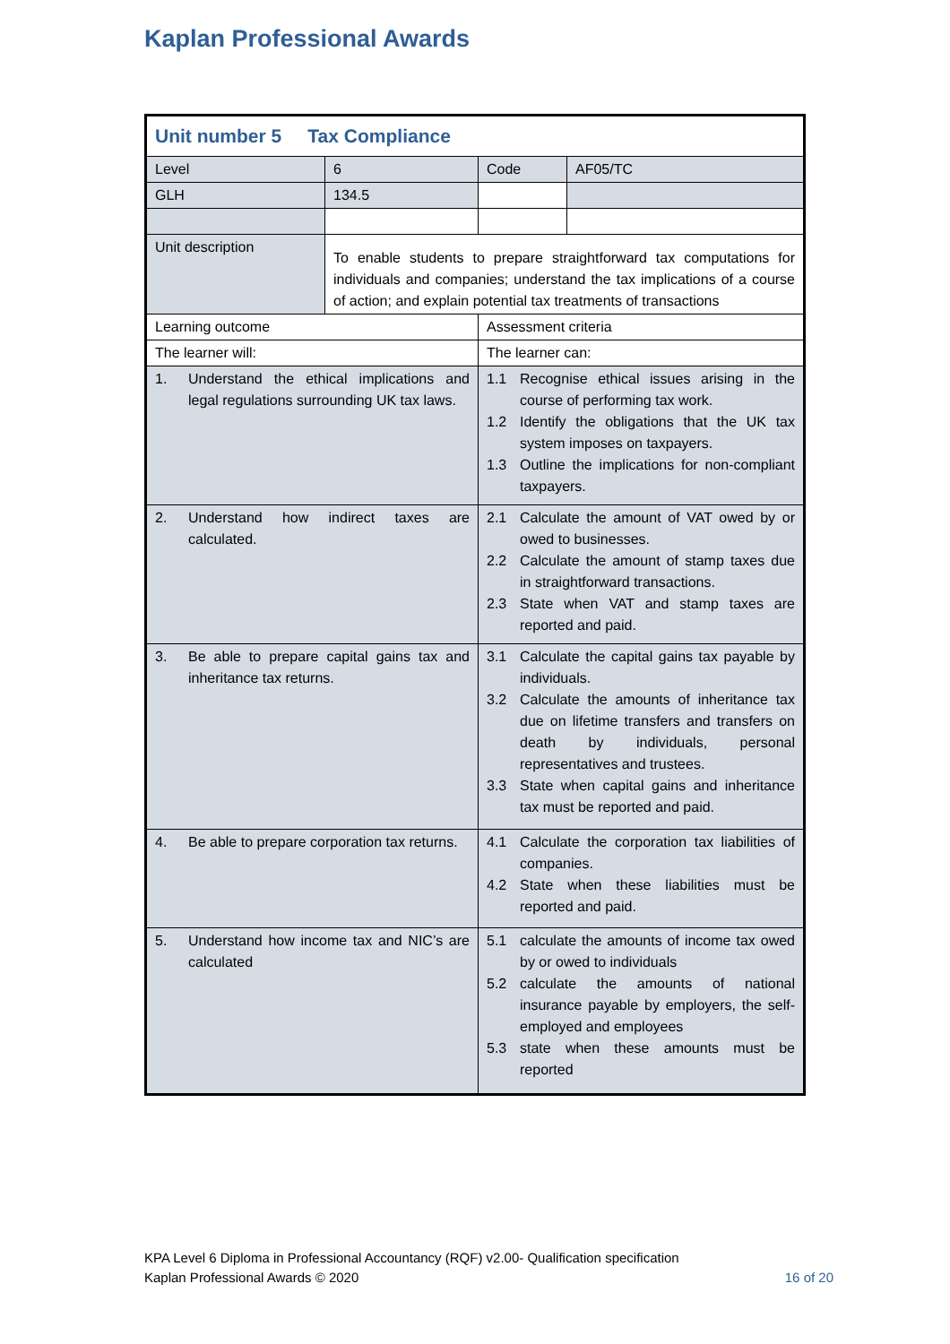Kaplan Professional Awards
| Unit number 5 Tax Compliance | | | |
| Level | 6 | Code | AF05/TC |
| GLH | 134.5 | | |
| Unit description | To enable students to prepare straightforward tax computations for individuals and companies; understand the tax implications of a course of action; and explain potential tax treatments of transactions | | |
| Learning outcome | | Assessment criteria | |
| The learner will: | | The learner can: | |
| 1. Understand the ethical implications and legal regulations surrounding UK tax laws. | | 1.1 Recognise ethical issues arising in the course of performing tax work. 1.2 Identify the obligations that the UK tax system imposes on taxpayers. 1.3 Outline the implications for non-compliant taxpayers. | |
| 2. Understand how indirect taxes are calculated. | | 2.1 Calculate the amount of VAT owed by or owed to businesses. 2.2 Calculate the amount of stamp taxes due in straightforward transactions. 2.3 State when VAT and stamp taxes are reported and paid. | |
| 3. Be able to prepare capital gains tax and inheritance tax returns. | | 3.1 Calculate the capital gains tax payable by individuals. 3.2 Calculate the amounts of inheritance tax due on lifetime transfers and transfers on death by individuals, personal representatives and trustees. 3.3 State when capital gains and inheritance tax must be reported and paid. | |
| 4. Be able to prepare corporation tax returns. | | 4.1 Calculate the corporation tax liabilities of companies. 4.2 State when these liabilities must be reported and paid. | |
| 5. Understand how income tax and NIC’s are calculated | | 5.1 calculate the amounts of income tax owed by or owed to individuals 5.2 calculate the amounts of national insurance payable by employers, the self-employed and employees 5.3 state when these amounts must be reported | |
KPA Level 6 Diploma in Professional Accountancy (RQF) v2.00- Qualification specification
Kaplan Professional Awards © 2020
16 of 20